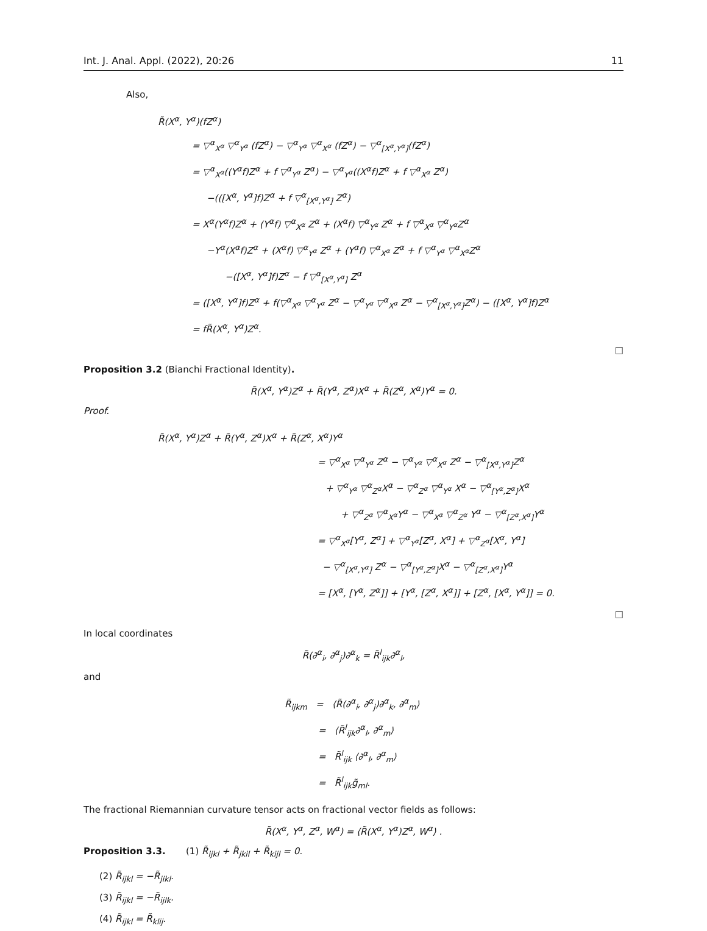Int. J. Anal. Appl. (2022), 20:26 11
Also,
R̃(X<sup>α</sup>, Y<sup>α</sup>)(fZ<sup>α</sup>)
= ▽<sup>α</sup><sub>X<sup>α</sup></sub> ▽<sup>α</sup><sub>Y<sup>α</sup></sub> (fZ<sup>α</sup>) − ▽<sup>α</sup><sub>Y<sup>α</sup></sub> ▽<sup>α</sup><sub>X<sup>α</sup></sub> (fZ<sup>α</sup>) − ▽<sup>α</sup><sub>[X<sup>α</sup>,Y<sup>α</sup>]</sub>(fZ<sup>α</sup>)
= ▽<sup>α</sup><sub>X<sup>α</sup></sub>((Y<sup>α</sup>f)Z<sup>α</sup> + f ▽<sup>α</sup><sub>Y<sup>α</sup></sub> Z<sup>α</sup>) − ▽<sup>α</sup><sub>Y<sup>α</sup></sub>((X<sup>α</sup>f)Z<sup>α</sup> + f ▽<sup>α</sup><sub>X<sup>α</sup></sub> Z<sup>α</sup>)
−(([X<sup>α</sup>, Y<sup>α</sup>]f)Z<sup>α</sup> + f ▽<sup>α</sup><sub>[X<sup>α</sup>,Y<sup>α</sup>]</sub> Z<sup>α</sup>)
= X<sup>α</sup>(Y<sup>α</sup>f)Z<sup>α</sup> + (Y<sup>α</sup>f) ▽<sup>α</sup><sub>X<sup>α</sup></sub> Z<sup>α</sup> + (X<sup>α</sup>f) ▽<sup>α</sup><sub>Y<sup>α</sup></sub> Z<sup>α</sup> + f ▽<sup>α</sup><sub>X<sup>α</sup></sub> ▽<sup>α</sup><sub>Y<sup>α</sup></sub>Z<sup>α</sup>
−Y<sup>α</sup>(X<sup>α</sup>f)Z<sup>α</sup> + (X<sup>α</sup>f) ▽<sup>α</sup><sub>Y<sup>α</sup></sub> Z<sup>α</sup> + (Y<sup>α</sup>f) ▽<sup>α</sup><sub>X<sup>α</sup></sub> Z<sup>α</sup> + f ▽<sup>α</sup><sub>Y<sup>α</sup></sub> ▽<sup>α</sup><sub>X<sup>α</sup></sub>Z<sup>α</sup>
−([X<sup>α</sup>, Y<sup>α</sup>]f)Z<sup>α</sup> − f ▽<sup>α</sup><sub>[X<sup>α</sup>,Y<sup>α</sup>]</sub> Z<sup>α</sup>
= ([X<sup>α</sup>, Y<sup>α</sup>]f)Z<sup>α</sup> + f(▽<sup>α</sup><sub>X<sup>α</sup></sub> ▽<sup>α</sup><sub>Y<sup>α</sup></sub> Z<sup>α</sup> − ▽<sup>α</sup><sub>Y<sup>α</sup></sub> ▽<sup>α</sup><sub>X<sup>α</sup></sub> Z<sup>α</sup> − ▽<sup>α</sup><sub>[X<sup>α</sup>,Y<sup>α</sup>]</sub>Z<sup>α</sup>) − ([X<sup>α</sup>, Y<sup>α</sup>]f)Z<sup>α</sup>
= fR̃(X<sup>α</sup>, Y<sup>α</sup>)Z<sup>α</sup>.
□
Proposition 3.2 (Bianchi Fractional Identity).
R̃(X<sup>α</sup>, Y<sup>α</sup>)Z<sup>α</sup> + R̃(Y<sup>α</sup>, Z<sup>α</sup>)X<sup>α</sup> + R̃(Z<sup>α</sup>, X<sup>α</sup>)Y<sup>α</sup> = 0.
Proof.
R̃(X<sup>α</sup>, Y<sup>α</sup>)Z<sup>α</sup> + R̃(Y<sup>α</sup>, Z<sup>α</sup>)X<sup>α</sup> + R̃(Z<sup>α</sup>, X<sup>α</sup>)Y<sup>α</sup>
= ▽<sup>α</sup><sub>X<sup>α</sup></sub> ▽<sup>α</sup><sub>Y<sup>α</sup></sub> Z<sup>α</sup> − ▽<sup>α</sup><sub>Y<sup>α</sup></sub> ▽<sup>α</sup><sub>X<sup>α</sup></sub> Z<sup>α</sup> − ▽<sup>α</sup><sub>[X<sup>α</sup>,Y<sup>α</sup>]</sub>Z<sup>α</sup>
+ ▽<sup>α</sup><sub>Y<sup>α</sup></sub> ▽<sup>α</sup><sub>Z<sup>α</sup></sub>X<sup>α</sup> − ▽<sup>α</sup><sub>Z<sup>α</sup></sub> ▽<sup>α</sup><sub>Y<sup>α</sup></sub> X<sup>α</sup> − ▽<sup>α</sup><sub>[Y<sup>α</sup>,Z<sup>α</sup>]</sub>X<sup>α</sup>
+ ▽<sup>α</sup><sub>Z<sup>α</sup></sub> ▽<sup>α</sup><sub>X<sup>α</sup></sub>Y<sup>α</sup> − ▽<sup>α</sup><sub>X<sup>α</sup></sub> ▽<sup>α</sup><sub>Z<sup>α</sup></sub> Y<sup>α</sup> − ▽<sup>α</sup><sub>[Z<sup>α</sup>,X<sup>α</sup>]</sub>Y<sup>α</sup>
= ▽<sup>α</sup><sub>X<sup>α</sup></sub>[Y<sup>α</sup>, Z<sup>α</sup>] + ▽<sup>α</sup><sub>Y<sup>α</sup></sub>[Z<sup>α</sup>, X<sup>α</sup>] + ▽<sup>α</sup><sub>Z<sup>α</sup></sub>[X<sup>α</sup>, Y<sup>α</sup>]
− ▽<sup>α</sup><sub>[X<sup>α</sup>,Y<sup>α</sup>]</sub> Z<sup>α</sup> − ▽<sup>α</sup><sub>[Y<sup>α</sup>,Z<sup>α</sup>]</sub>X<sup>α</sup> − ▽<sup>α</sup><sub>[Z<sup>α</sup>,X<sup>α</sup>]</sub>Y<sup>α</sup>
= [X<sup>α</sup>, [Y<sup>α</sup>, Z<sup>α</sup>]] + [Y<sup>α</sup>, [Z<sup>α</sup>, X<sup>α</sup>]] + [Z<sup>α</sup>, [X<sup>α</sup>, Y<sup>α</sup>]] = 0.
□
In local coordinates
R̃(∂<sup>α</sup><sub>i</sub>, ∂<sup>α</sup><sub>j</sub>)∂<sup>α</sup><sub>k</sub> = R̃<sup>l</sup><sub>ijk</sub>∂<sup>α</sup><sub>l</sub>,
and
R̃<sub>ijkm</sub> = ⟨R̃(∂<sup>α</sup><sub>i</sub>, ∂<sup>α</sup><sub>j</sub>)∂<sup>α</sup><sub>k</sub>, ∂<sup>α</sup><sub>m</sub>⟩
= ⟨R̃<sup>l</sup><sub>ijk</sub>∂<sup>α</sup><sub>l</sub>, ∂<sup>α</sup><sub>m</sub>⟩
= R̃<sup>l</sup><sub>ijk</sub> ⟨∂<sup>α</sup><sub>l</sub>, ∂<sup>α</sup><sub>m</sub>⟩
= R̃<sup>l</sup><sub>ijk</sub>g̃<sub>ml</sub>.
The fractional Riemannian curvature tensor acts on fractional vector fields as follows:
R̃(X<sup>α</sup>, Y<sup>α</sup>, Z<sup>α</sup>, W<sup>α</sup>) = ⟨R̃(X<sup>α</sup>, Y<sup>α</sup>)Z<sup>α</sup>, W<sup>α</sup>⟩ .
Proposition 3.3. (1) R̃<sub>ijkl</sub> + R̃<sub>jkil</sub> + R̃<sub>kijl</sub> = 0.
(2) R̃<sub>ijkl</sub> = −R̃<sub>jikl</sub>.
(3) R̃<sub>ijkl</sub> = −R̃<sub>ijlk</sub>.
(4) R̃<sub>ijkl</sub> = R̃<sub>klij</sub>.